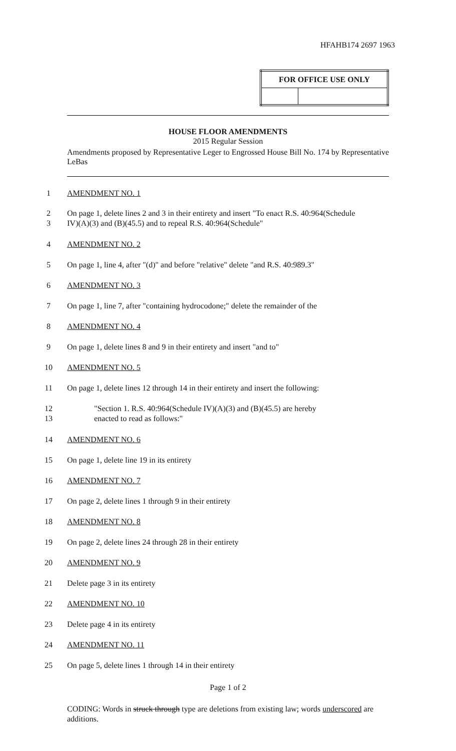HFAHB174 2697 1963
| FOR OFFICE USE ONLY | |
| --- | --- |
HOUSE FLOOR AMENDMENTS
2015 Regular Session
Amendments proposed by Representative Leger to Engrossed House Bill No. 174 by Representative LeBas
1 AMENDMENT NO. 1
2 On page 1, delete lines 2 and 3 in their entirety and insert "To enact R.S. 40:964(Schedule
3 IV)(A)(3) and (B)(45.5) and to repeal R.S. 40:964(Schedule"
4 AMENDMENT NO. 2
5 On page 1, line 4, after "(d)" and before "relative" delete "and R.S. 40:989.3"
6 AMENDMENT NO. 3
7 On page 1, line 7, after "containing hydrocodone;" delete the remainder of the
8 AMENDMENT NO. 4
9 On page 1, delete lines 8 and 9 in their entirety and insert "and to"
10 AMENDMENT NO. 5
11 On page 1, delete lines 12 through 14 in their entirety and insert the following:
12 "Section 1. R.S. 40:964(Schedule IV)(A)(3) and (B)(45.5) are hereby
13 enacted to read as follows:"
14 AMENDMENT NO. 6
15 On page 1, delete line 19 in its entirety
16 AMENDMENT NO. 7
17 On page 2, delete lines 1 through 9 in their entirety
18 AMENDMENT NO. 8
19 On page 2, delete lines 24 through 28 in their entirety
20 AMENDMENT NO. 9
21 Delete page 3 in its entirety
22 AMENDMENT NO. 10
23 Delete page 4 in its entirety
24 AMENDMENT NO. 11
25 On page 5, delete lines 1 through 14 in their entirety
Page 1 of 2
CODING: Words in struck through type are deletions from existing law; words underscored are additions.